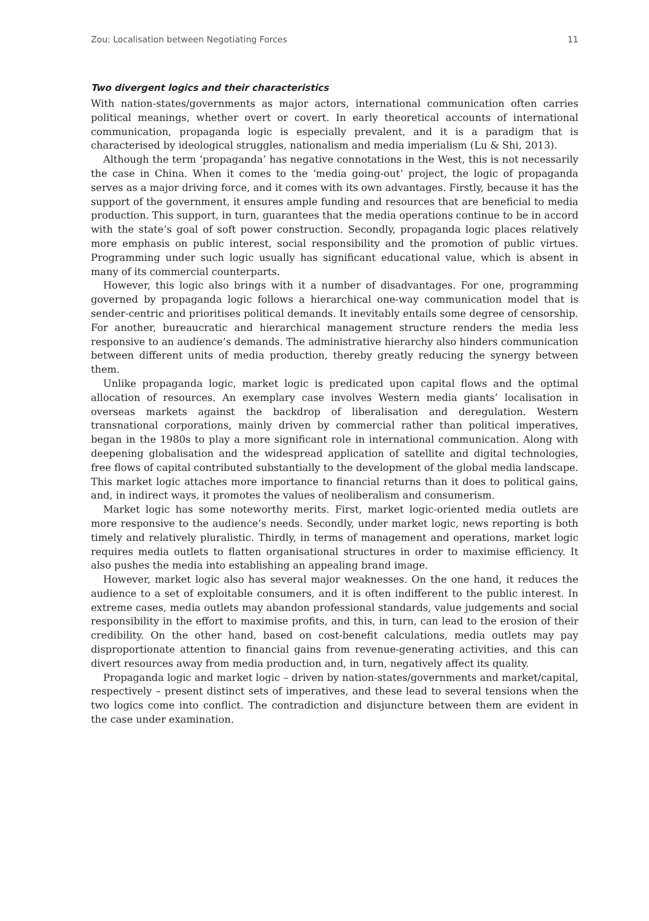Zou: Localisation between Negotiating Forces 11
Two divergent logics and their characteristics
With nation-states/governments as major actors, international communication often carries political meanings, whether overt or covert. In early theoretical accounts of international communication, propaganda logic is especially prevalent, and it is a paradigm that is characterised by ideological struggles, nationalism and media imperialism (Lu & Shi, 2013).
Although the term ‘propaganda’ has negative connotations in the West, this is not necessarily the case in China. When it comes to the ‘media going-out’ project, the logic of propaganda serves as a major driving force, and it comes with its own advantages. Firstly, because it has the support of the government, it ensures ample funding and resources that are beneficial to media production. This support, in turn, guarantees that the media operations continue to be in accord with the state’s goal of soft power construction. Secondly, propaganda logic places relatively more emphasis on public interest, social responsibility and the promotion of public virtues. Programming under such logic usually has significant educational value, which is absent in many of its commercial counterparts.
However, this logic also brings with it a number of disadvantages. For one, programming governed by propaganda logic follows a hierarchical one-way communication model that is sender-centric and prioritises political demands. It inevitably entails some degree of censorship. For another, bureaucratic and hierarchical management structure renders the media less responsive to an audience’s demands. The administrative hierarchy also hinders communication between different units of media production, thereby greatly reducing the synergy between them.
Unlike propaganda logic, market logic is predicated upon capital flows and the optimal allocation of resources. An exemplary case involves Western media giants’ localisation in overseas markets against the backdrop of liberalisation and deregulation. Western transnational corporations, mainly driven by commercial rather than political imperatives, began in the 1980s to play a more significant role in international communication. Along with deepening globalisation and the widespread application of satellite and digital technologies, free flows of capital contributed substantially to the development of the global media landscape. This market logic attaches more importance to financial returns than it does to political gains, and, in indirect ways, it promotes the values of neoliberalism and consumerism.
Market logic has some noteworthy merits. First, market logic-oriented media outlets are more responsive to the audience’s needs. Secondly, under market logic, news reporting is both timely and relatively pluralistic. Thirdly, in terms of management and operations, market logic requires media outlets to flatten organisational structures in order to maximise efficiency. It also pushes the media into establishing an appealing brand image.
However, market logic also has several major weaknesses. On the one hand, it reduces the audience to a set of exploitable consumers, and it is often indifferent to the public interest. In extreme cases, media outlets may abandon professional standards, value judgements and social responsibility in the effort to maximise profits, and this, in turn, can lead to the erosion of their credibility. On the other hand, based on cost-benefit calculations, media outlets may pay disproportionate attention to financial gains from revenue-generating activities, and this can divert resources away from media production and, in turn, negatively affect its quality.
Propaganda logic and market logic – driven by nation-states/governments and market/capital, respectively – present distinct sets of imperatives, and these lead to several tensions when the two logics come into conflict. The contradiction and disjuncture between them are evident in the case under examination.